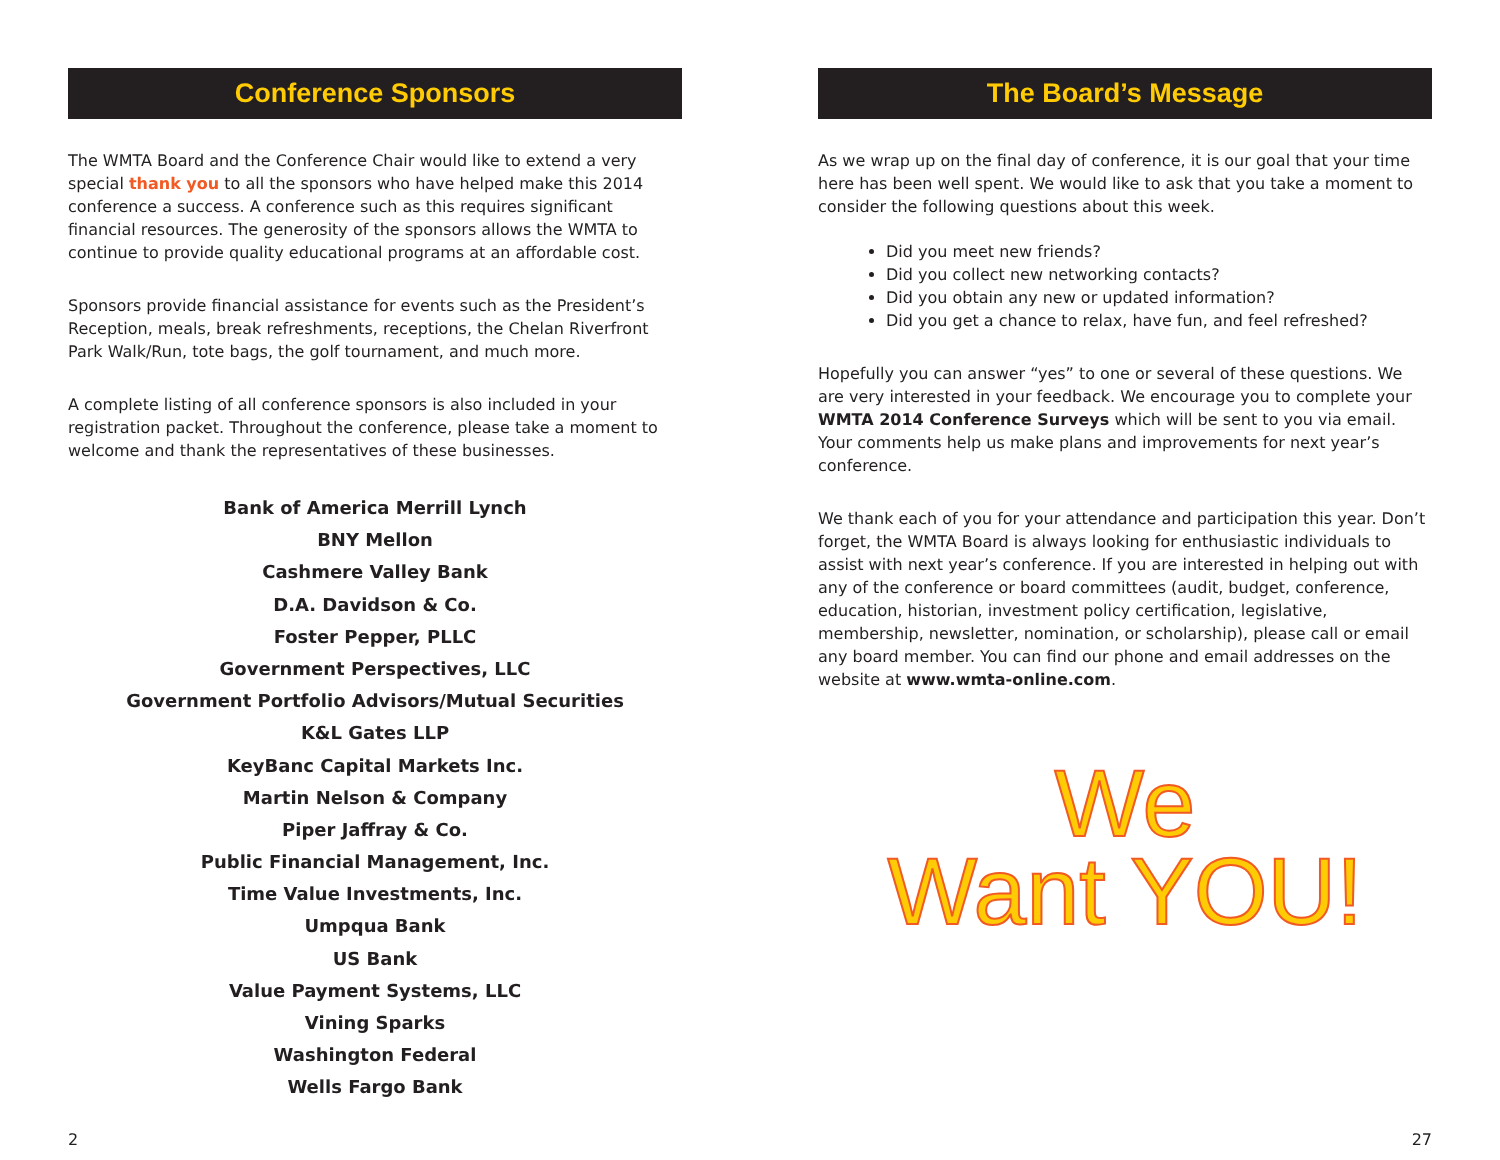Conference Sponsors
The WMTA Board and the Conference Chair would like to extend a very special thank you to all the sponsors who have helped make this 2014 conference a success. A conference such as this requires significant financial resources. The generosity of the sponsors allows the WMTA to continue to provide quality educational programs at an affordable cost.
Sponsors provide financial assistance for events such as the President’s Reception, meals, break refreshments, receptions, the Chelan Riverfront Park Walk/Run, tote bags, the golf tournament, and much more.
A complete listing of all conference sponsors is also included in your registration packet. Throughout the conference, please take a moment to welcome and thank the representatives of these businesses.
Bank of America Merrill Lynch
BNY Mellon
Cashmere Valley Bank
D.A. Davidson & Co.
Foster Pepper, PLLC
Government Perspectives, LLC
Government Portfolio Advisors/Mutual Securities
K&L Gates LLP
KeyBanc Capital Markets Inc.
Martin Nelson & Company
Piper Jaffray & Co.
Public Financial Management, Inc.
Time Value Investments, Inc.
Umpqua Bank
US Bank
Value Payment Systems, LLC
Vining Sparks
Washington Federal
Wells Fargo Bank
The Board’s Message
As we wrap up on the final day of conference, it is our goal that your time here has been well spent. We would like to ask that you take a moment to consider the following questions about this week.
Did you meet new friends?
Did you collect new networking contacts?
Did you obtain any new or updated information?
Did you get a chance to relax, have fun, and feel refreshed?
Hopefully you can answer “yes” to one or several of these questions. We are very interested in your feedback. We encourage you to complete your WMTA 2014 Conference Surveys which will be sent to you via email. Your comments help us make plans and improvements for next year’s conference.
We thank each of you for your attendance and participation this year. Don’t forget, the WMTA Board is always looking for enthusiastic individuals to assist with next year’s conference. If you are interested in helping out with any of the conference or board committees (audit, budget, conference, education, historian, investment policy certification, legislative, membership, newsletter, nomination, or scholarship), please call or email any board member. You can find our phone and email addresses on the website at www.wmta-online.com.
We
Want YOU!
2 27